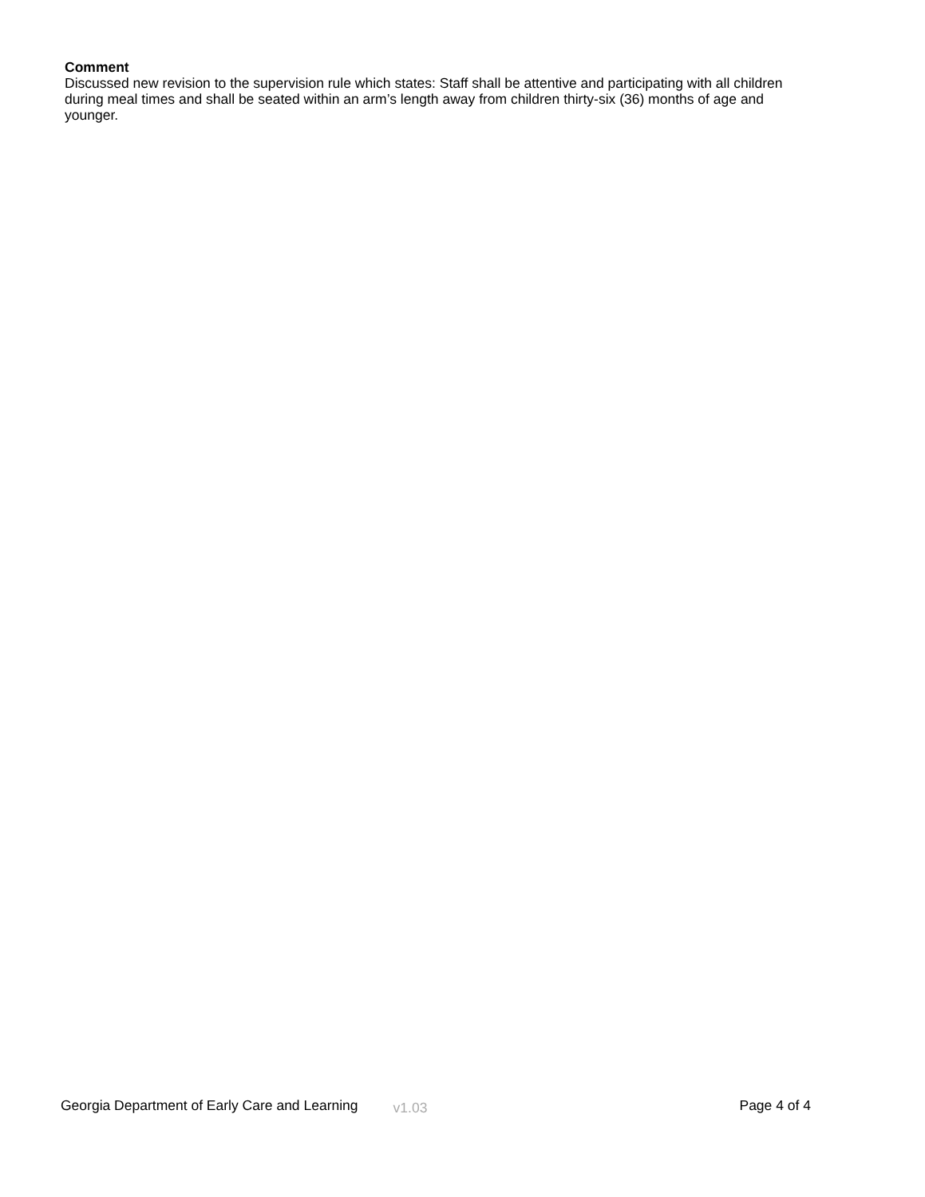Comment
Discussed new revision to the supervision rule which states: Staff shall be attentive and participating with all children during meal times and shall be seated within an arm’s length away from children thirty-six (36) months of age and younger.
Georgia Department of Early Care and Learning v1.03 Page 4 of 4